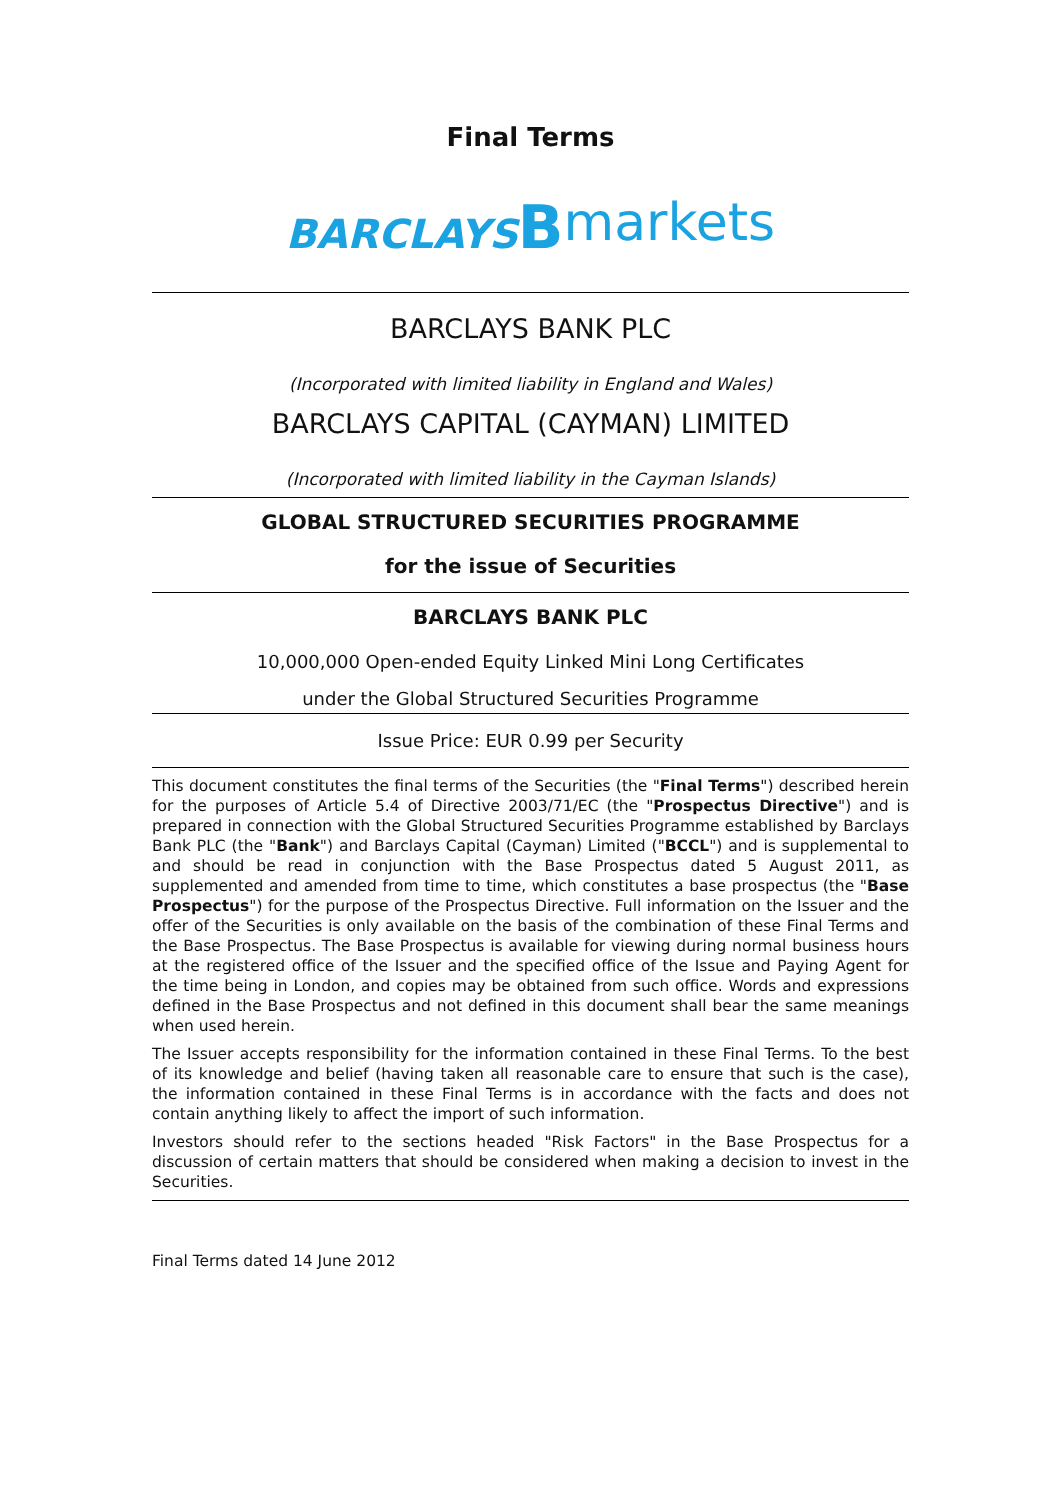Final Terms
BARCLAYS Bmarkets
BARCLAYS BANK PLC
(Incorporated with limited liability in England and Wales)
BARCLAYS CAPITAL (CAYMAN) LIMITED
(Incorporated with limited liability in the Cayman Islands)
GLOBAL STRUCTURED SECURITIES PROGRAMME
for the issue of Securities
BARCLAYS BANK PLC
10,000,000 Open-ended Equity Linked Mini Long Certificates
under the Global Structured Securities Programme
Issue Price: EUR 0.99 per Security
This document constitutes the final terms of the Securities (the "Final Terms") described herein for the purposes of Article 5.4 of Directive 2003/71/EC (the "Prospectus Directive") and is prepared in connection with the Global Structured Securities Programme established by Barclays Bank PLC (the "Bank") and Barclays Capital (Cayman) Limited ("BCCL") and is supplemental to and should be read in conjunction with the Base Prospectus dated 5 August 2011, as supplemented and amended from time to time, which constitutes a base prospectus (the "Base Prospectus") for the purpose of the Prospectus Directive. Full information on the Issuer and the offer of the Securities is only available on the basis of the combination of these Final Terms and the Base Prospectus. The Base Prospectus is available for viewing during normal business hours at the registered office of the Issuer and the specified office of the Issue and Paying Agent for the time being in London, and copies may be obtained from such office. Words and expressions defined in the Base Prospectus and not defined in this document shall bear the same meanings when used herein.
The Issuer accepts responsibility for the information contained in these Final Terms. To the best of its knowledge and belief (having taken all reasonable care to ensure that such is the case), the information contained in these Final Terms is in accordance with the facts and does not contain anything likely to affect the import of such information.
Investors should refer to the sections headed "Risk Factors" in the Base Prospectus for a discussion of certain matters that should be considered when making a decision to invest in the Securities.
Final Terms dated 14 June 2012